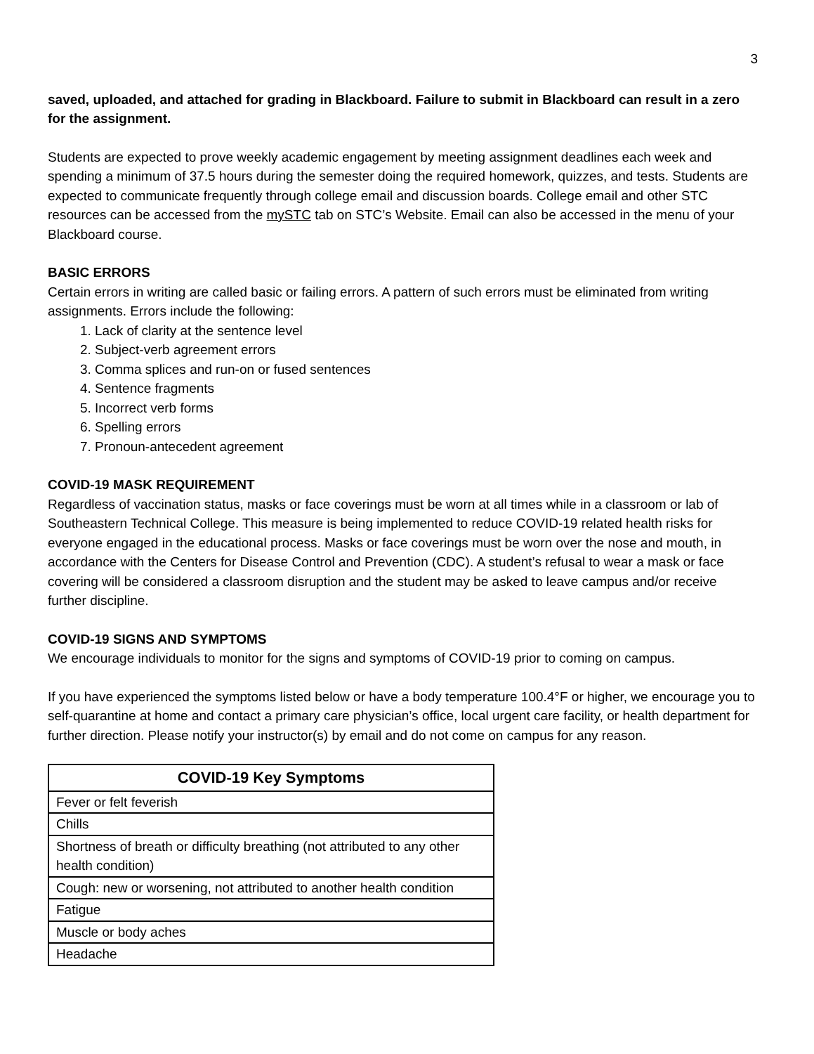3
saved, uploaded, and attached for grading in Blackboard. Failure to submit in Blackboard can result in a zero for the assignment.
Students are expected to prove weekly academic engagement by meeting assignment deadlines each week and spending a minimum of 37.5 hours during the semester doing the required homework, quizzes, and tests. Students are expected to communicate frequently through college email and discussion boards. College email and other STC resources can be accessed from the mySTC tab on STC’s Website. Email can also be accessed in the menu of your Blackboard course.
BASIC ERRORS
Certain errors in writing are called basic or failing errors. A pattern of such errors must be eliminated from writing assignments. Errors include the following:
1. Lack of clarity at the sentence level
2. Subject-verb agreement errors
3. Comma splices and run-on or fused sentences
4. Sentence fragments
5. Incorrect verb forms
6. Spelling errors
7. Pronoun-antecedent agreement
COVID-19 MASK REQUIREMENT
Regardless of vaccination status, masks or face coverings must be worn at all times while in a classroom or lab of Southeastern Technical College. This measure is being implemented to reduce COVID-19 related health risks for everyone engaged in the educational process. Masks or face coverings must be worn over the nose and mouth, in accordance with the Centers for Disease Control and Prevention (CDC). A student’s refusal to wear a mask or face covering will be considered a classroom disruption and the student may be asked to leave campus and/or receive further discipline.
COVID-19 SIGNS AND SYMPTOMS
We encourage individuals to monitor for the signs and symptoms of COVID-19 prior to coming on campus.
If you have experienced the symptoms listed below or have a body temperature 100.4°F or higher, we encourage you to self-quarantine at home and contact a primary care physician’s office, local urgent care facility, or health department for further direction. Please notify your instructor(s) by email and do not come on campus for any reason.
| COVID-19 Key Symptoms |
| --- |
| Fever or felt feverish |
| Chills |
| Shortness of breath or difficulty breathing (not attributed to any other health condition) |
| Cough: new or worsening, not attributed to another health condition |
| Fatigue |
| Muscle or body aches |
| Headache |